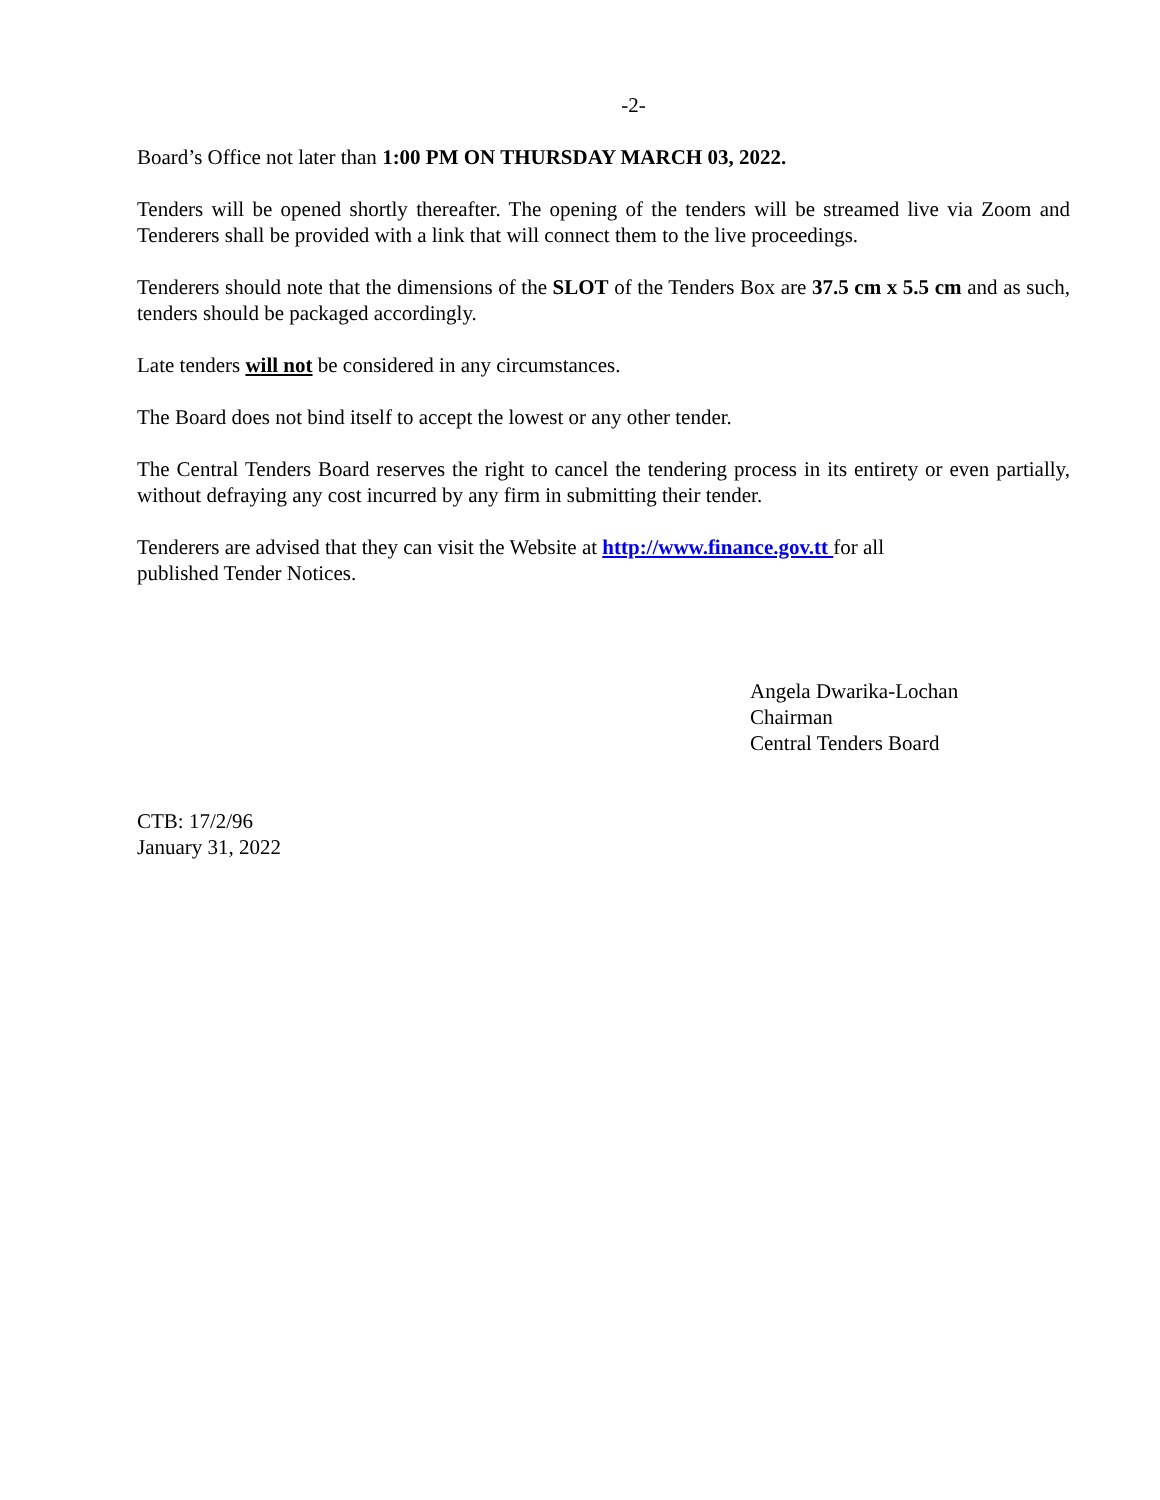-2-
Board’s Office not later than 1:00 PM ON THURSDAY MARCH 03, 2022.
Tenders will be opened shortly thereafter. The opening of the tenders will be streamed live via Zoom and Tenderers shall be provided with a link that will connect them to the live proceedings.
Tenderers should note that the dimensions of the SLOT of the Tenders Box are 37.5 cm x 5.5 cm and as such, tenders should be packaged accordingly.
Late tenders will not be considered in any circumstances.
The Board does not bind itself to accept the lowest or any other tender.
The Central Tenders Board reserves the right to cancel the tendering process in its entirety or even partially, without defraying any cost incurred by any firm in submitting their tender.
Tenderers are advised that they can visit the Website at http://www.finance.gov.tt for all
published Tender Notices.
Angela Dwarika-Lochan
Chairman
Central Tenders Board
CTB: 17/2/96
January 31, 2022